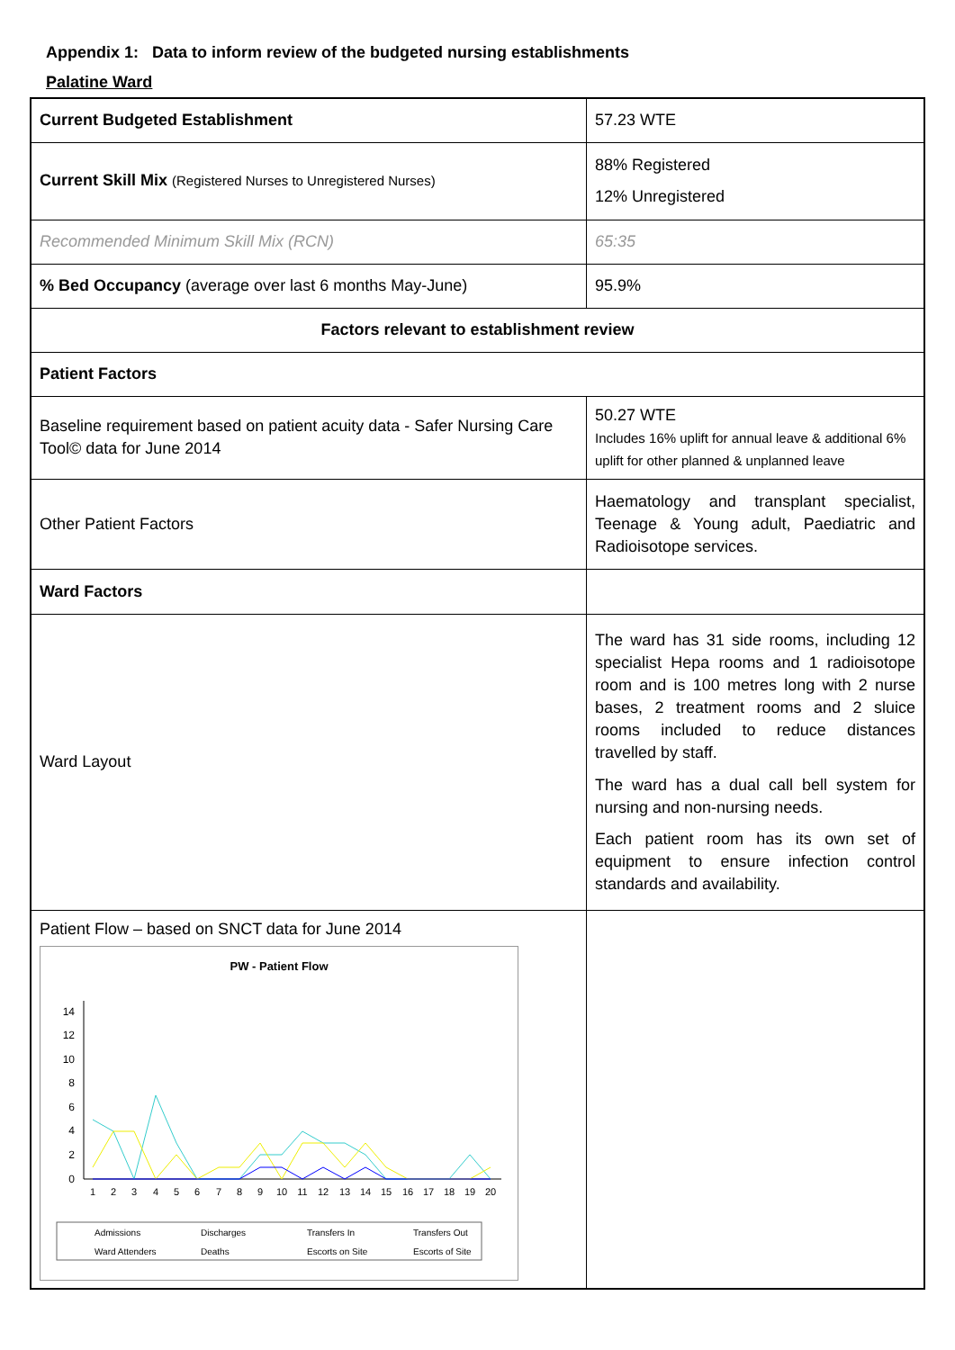Appendix 1: Data to inform review of the budgeted nursing establishments
Palatine Ward
| Current Budgeted Establishment | 57.23 WTE |
| Current Skill Mix (Registered Nurses to Unregistered Nurses) | 88% Registered 12% Unregistered |
| Recommended Minimum Skill Mix (RCN) | 65:35 |
| % Bed Occupancy (average over last 6 months May-June) | 95.9% |
| Factors relevant to establishment review | |
| Patient Factors | |
| Baseline requirement based on patient acuity data - Safer Nursing Care Tool© data for June 2014 | 50.27 WTE Includes 16% uplift for annual leave & additional 6% uplift for other planned & unplanned leave |
| Other Patient Factors | Haematology and transplant specialist, Teenage & Young adult, Paediatric and Radioisotope services. |
| Ward Factors | |
| Ward Layout | The ward has 31 side rooms, including 12 specialist Hepa rooms and 1 radioisotope room and is 100 metres long with 2 nurse bases, 2 treatment rooms and 2 sluice rooms included to reduce distances travelled by staff. The ward has a dual call bell system for nursing and non-nursing needs. Each patient room has its own set of equipment to ensure infection control standards and availability. |
| Patient Flow – based on SNCT data for June 2014 PW - Patient Flow 14 12 10 8 6 4 2 0 1 2 3 4 5 6 7 8 9 10 11 12 13 14 15 16 17 18 19 20 Admissions Discharges Transfers In Transfers Out Ward Attenders Deaths Escorts on Site Escorts of Site | |